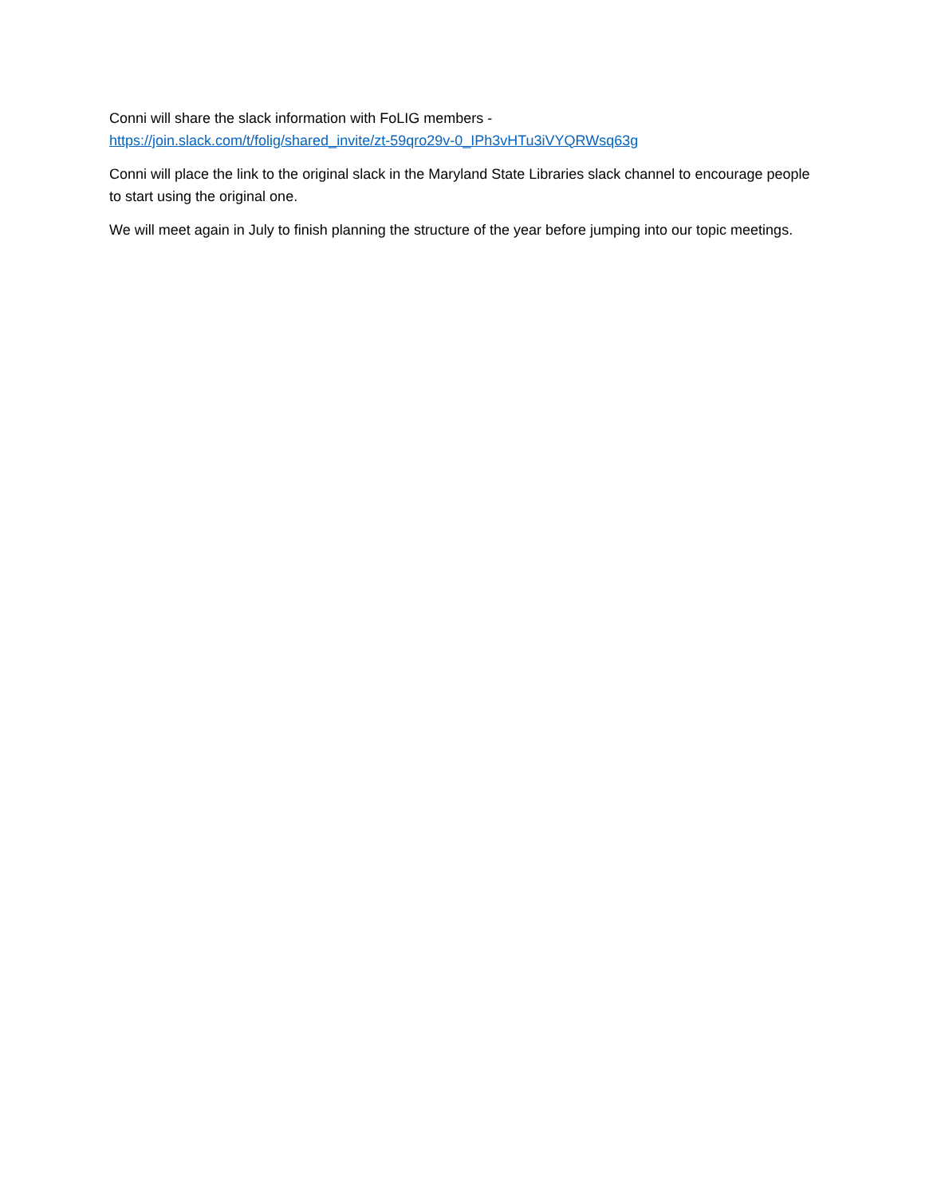Conni will share the slack information with FoLIG members -
https://join.slack.com/t/folig/shared_invite/zt-59qro29v-0_IPh3vHTu3iVYQRWsq63g
Conni will place the link to the original slack in the Maryland State Libraries slack channel to encourage people to start using the original one.
We will meet again in July to finish planning the structure of the year before jumping into our topic meetings.